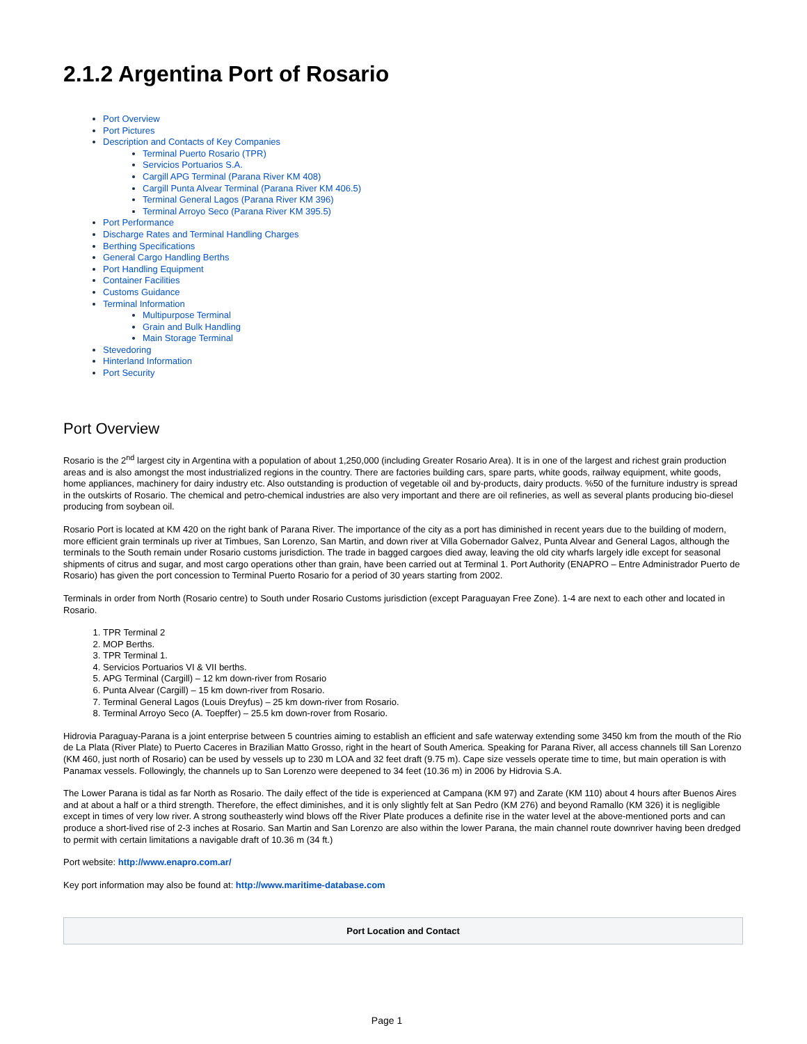2.1.2 Argentina Port of Rosario
Port Overview
Port Pictures
Description and Contacts of Key Companies
Terminal Puerto Rosario (TPR)
Servicios Portuarios S.A.
Cargill APG Terminal (Parana River KM 408)
Cargill Punta Alvear Terminal (Parana River KM 406.5)
Terminal General Lagos (Parana River KM 396)
Terminal Arroyo Seco (Parana River KM 395.5)
Port Performance
Discharge Rates and Terminal Handling Charges
Berthing Specifications
General Cargo Handling Berths
Port Handling Equipment
Container Facilities
Customs Guidance
Terminal Information
Multipurpose Terminal
Grain and Bulk Handling
Main Storage Terminal
Stevedoring
Hinterland Information
Port Security
Port Overview
Rosario is the 2<sup>nd</sup> largest city in Argentina with a population of about 1,250,000 (including Greater Rosario Area). It is in one of the largest and richest grain production areas and is also amongst the most industrialized regions in the country. There are factories building cars, spare parts, white goods, railway equipment, white goods, home appliances, machinery for dairy industry etc. Also outstanding is production of vegetable oil and by-products, dairy products. %50 of the furniture industry is spread in the outskirts of Rosario. The chemical and petro-chemical industries are also very important and there are oil refineries, as well as several plants producing bio-diesel producing from soybean oil.
Rosario Port is located at KM 420 on the right bank of Parana River. The importance of the city as a port has diminished in recent years due to the building of modern, more efficient grain terminals up river at Timbues, San Lorenzo, San Martin, and down river at Villa Gobernador Galvez, Punta Alvear and General Lagos, although the terminals to the South remain under Rosario customs jurisdiction. The trade in bagged cargoes died away, leaving the old city wharfs largely idle except for seasonal shipments of citrus and sugar, and most cargo operations other than grain, have been carried out at Terminal 1. Port Authority (ENAPRO – Entre Administrador Puerto de Rosario) has given the port concession to Terminal Puerto Rosario for a period of 30 years starting from 2002.
Terminals in order from North (Rosario centre) to South under Rosario Customs jurisdiction (except Paraguayan Free Zone). 1-4 are next to each other and located in Rosario.
1. TPR Terminal 2
2. MOP Berths.
3. TPR Terminal 1.
4. Servicios Portuarios VI & VII berths.
5. APG Terminal (Cargill) – 12 km down-river from Rosario
6. Punta Alvear (Cargill) – 15 km down-river from Rosario.
7. Terminal General Lagos (Louis Dreyfus) – 25 km down-river from Rosario.
8. Terminal Arroyo Seco (A. Toepffer) – 25.5 km down-rover from Rosario.
Hidrovia Paraguay-Parana is a joint enterprise between 5 countries aiming to establish an efficient and safe waterway extending some 3450 km from the mouth of the Rio de La Plata (River Plate) to Puerto Caceres in Brazilian Matto Grosso, right in the heart of South America. Speaking for Parana River, all access channels till San Lorenzo (KM 460, just north of Rosario) can be used by vessels up to 230 m LOA and 32 feet draft (9.75 m). Cape size vessels operate time to time, but main operation is with Panamax vessels. Followingly, the channels up to San Lorenzo were deepened to 34 feet (10.36 m) in 2006 by Hidrovia S.A.
The Lower Parana is tidal as far North as Rosario. The daily effect of the tide is experienced at Campana (KM 97) and Zarate (KM 110) about 4 hours after Buenos Aires and at about a half or a third strength. Therefore, the effect diminishes, and it is only slightly felt at San Pedro (KM 276) and beyond Ramallo (KM 326) it is negligible except in times of very low river. A strong southeasterly wind blows off the River Plate produces a definite rise in the water level at the above-mentioned ports and can produce a short-lived rise of 2-3 inches at Rosario. San Martin and San Lorenzo are also within the lower Parana, the main channel route downriver having been dredged to permit with certain limitations a navigable draft of 10.36 m (34 ft.)
Port website: http://www.enapro.com.ar/
Key port information may also be found at: http://www.maritime-database.com
| Port Location and Contact |
| --- |
Page 1